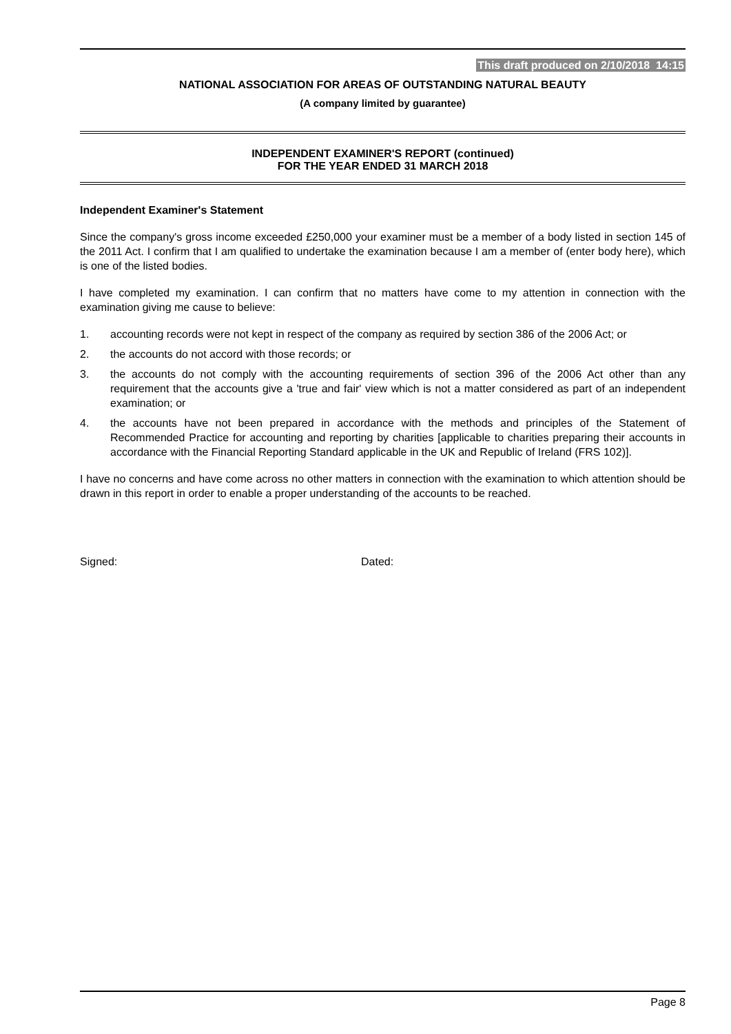This draft produced on 2/10/2018 14:15
NATIONAL ASSOCIATION FOR AREAS OF OUTSTANDING NATURAL BEAUTY
(A company limited by guarantee)
INDEPENDENT EXAMINER'S REPORT (continued)
FOR THE YEAR ENDED 31 MARCH 2018
Independent Examiner's Statement
Since the company's gross income exceeded £250,000 your examiner must be a member of a body listed in section 145 of the 2011 Act. I confirm that I am qualified to undertake the examination because I am a member of (enter body here), which is one of the listed bodies.
I have completed my examination. I can confirm that no matters have come to my attention in connection with the examination giving me cause to believe:
1. accounting records were not kept in respect of the company as required by section 386 of the 2006 Act; or
2. the accounts do not accord with those records; or
3. the accounts do not comply with the accounting requirements of section 396 of the 2006 Act other than any requirement that the accounts give a 'true and fair' view which is not a matter considered as part of an independent examination; or
4. the accounts have not been prepared in accordance with the methods and principles of the Statement of Recommended Practice for accounting and reporting by charities [applicable to charities preparing their accounts in accordance with the Financial Reporting Standard applicable in the UK and Republic of Ireland (FRS 102)].
I have no concerns and have come across no other matters in connection with the examination to which attention should be drawn in this report in order to enable a proper understanding of the accounts to be reached.
Signed: Dated:
Page 8